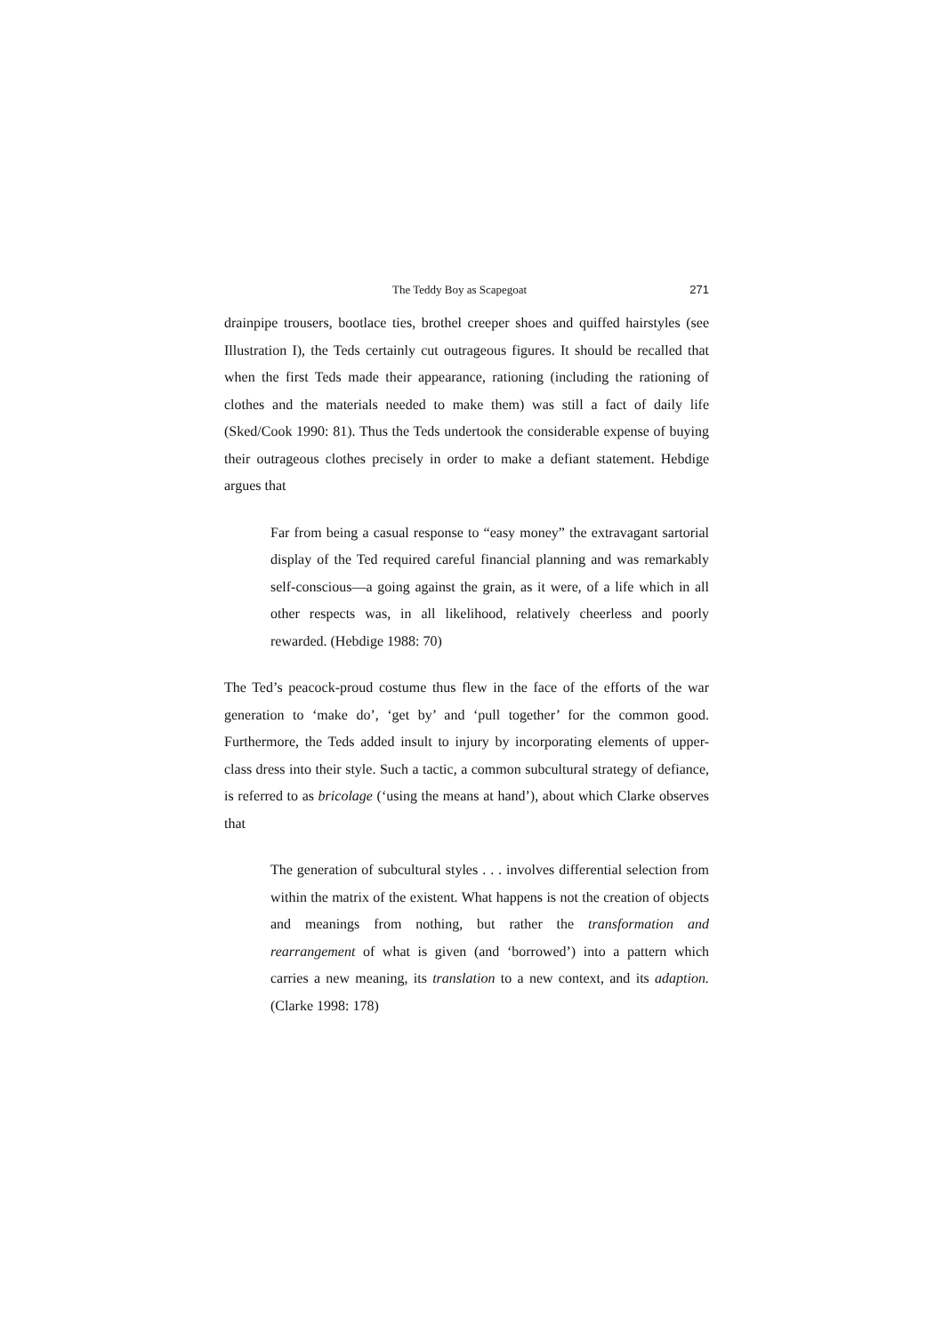The Teddy Boy as Scapegoat 271
drainpipe trousers, bootlace ties, brothel creeper shoes and quiffed hairstyles (see Illustration I), the Teds certainly cut outrageous figures. It should be recalled that when the first Teds made their appearance, rationing (including the rationing of clothes and the materials needed to make them) was still a fact of daily life (Sked/Cook 1990: 81). Thus the Teds undertook the considerable expense of buying their outrageous clothes precisely in order to make a defiant statement. Hebdige argues that
Far from being a casual response to “easy money” the extravagant sartorial display of the Ted required careful financial planning and was remarkably self-conscious—a going against the grain, as it were, of a life which in all other respects was, in all likelihood, relatively cheerless and poorly rewarded. (Hebdige 1988: 70)
The Ted’s peacock-proud costume thus flew in the face of the efforts of the war generation to ‘make do’, ‘get by’ and ‘pull together’ for the common good. Furthermore, the Teds added insult to injury by incorporating elements of upper-class dress into their style. Such a tactic, a common subcultural strategy of defiance, is referred to as bricolage (‘using the means at hand’), about which Clarke observes that
The generation of subcultural styles . . . involves differential selection from within the matrix of the existent. What happens is not the creation of objects and meanings from nothing, but rather the transformation and rearrangement of what is given (and ‘borrowed’) into a pattern which carries a new meaning, its translation to a new context, and its adaption. (Clarke 1998: 178)